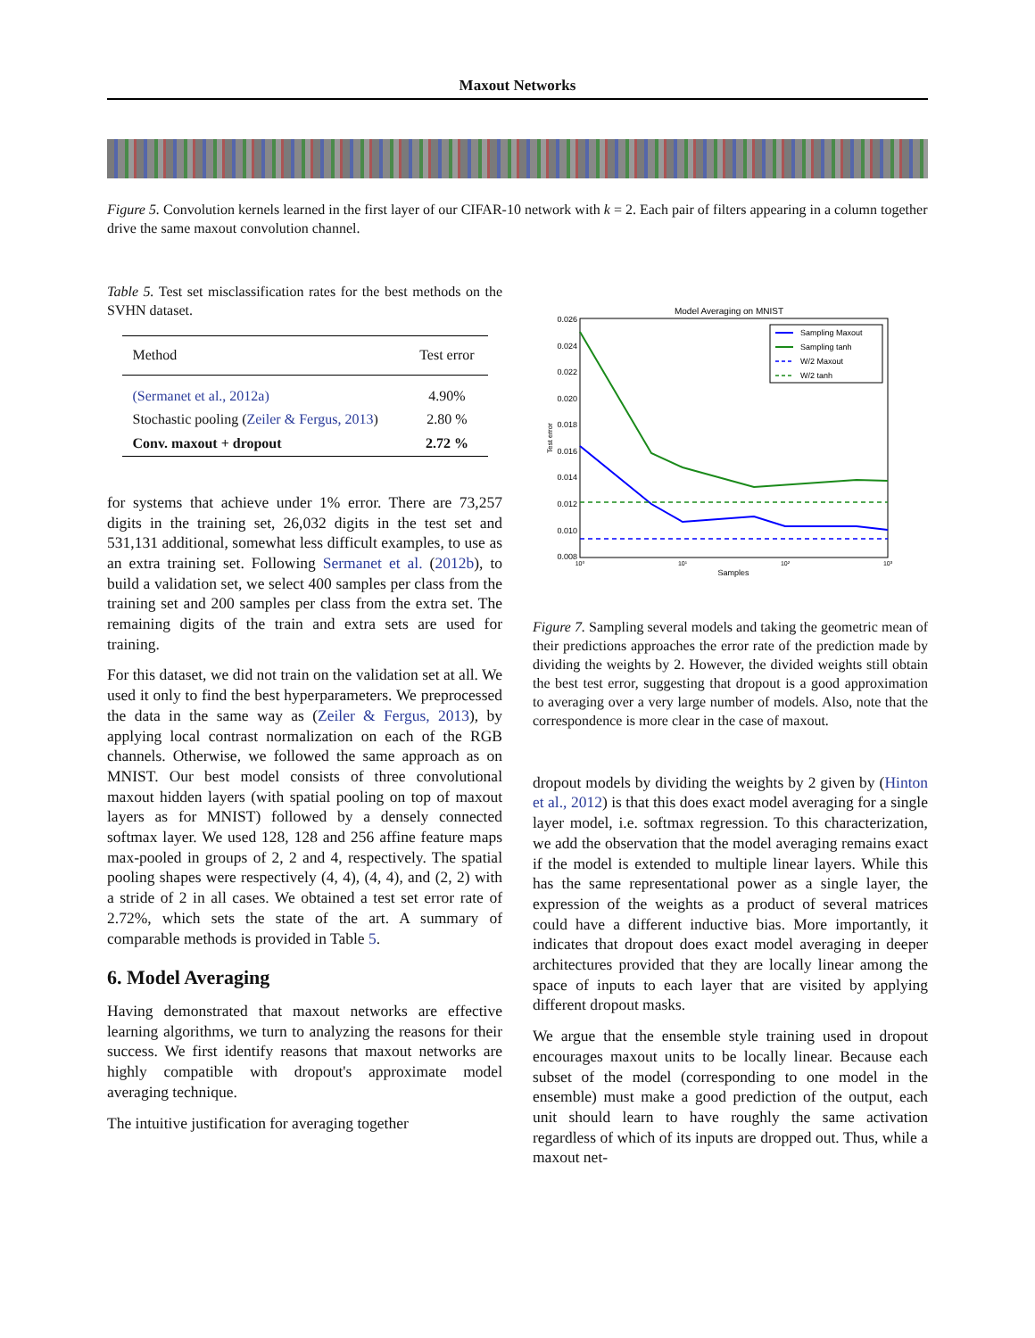Maxout Networks
Figure 5. Convolution kernels learned in the first layer of our CIFAR-10 network with k = 2. Each pair of filters appearing in a column together drive the same maxout convolution channel.
Table 5. Test set misclassification rates for the best methods on the SVHN dataset.
| Method | Test error |
| --- | --- |
| (Sermanet et al., 2012a) | 4.90% |
| Stochastic pooling ( Zeiler & Fergus, 2013 ) | 2.80 % |
| Conv. maxout + dropout | 2.72 % |
for systems that achieve under 1% error. There are 73,257 digits in the training set, 26,032 digits in the test set and 531,131 additional, somewhat less difficult examples, to use as an extra training set. Following Sermanet et al. (2012b), to build a validation set, we select 400 samples per class from the training set and 200 samples per class from the extra set. The remaining digits of the train and extra sets are used for training.
For this dataset, we did not train on the validation set at all. We used it only to find the best hyperparameters. We preprocessed the data in the same way as (Zeiler & Fergus, 2013), by applying local contrast normalization on each of the RGB channels. Otherwise, we followed the same approach as on MNIST. Our best model consists of three convolutional maxout hidden layers (with spatial pooling on top of maxout layers as for MNIST) followed by a densely connected softmax layer. We used 128, 128 and 256 affine feature maps max-pooled in groups of 2, 2 and 4, respectively. The spatial pooling shapes were respectively (4, 4), (4, 4), and (2, 2) with a stride of 2 in all cases. We obtained a test set error rate of 2.72%, which sets the state of the art. A summary of comparable methods is provided in Table 5.
6. Model Averaging
Having demonstrated that maxout networks are effective learning algorithms, we turn to analyzing the reasons for their success. We first identify reasons that maxout networks are highly compatible with dropout's approximate model averaging technique.
The intuitive justification for averaging together
Model Averaging on MNIST
0.026
0.024
0.022
0.020
0.018
0.016
0.014
0.012
0.010
0.008
10⁰
10¹
10²
10³
Samples
Test error
Sampling Maxout
Sampling tanh
W/2 Maxout
W/2 tanh
Figure 7. Sampling several models and taking the geometric mean of their predictions approaches the error rate of the prediction made by dividing the weights by 2. However, the divided weights still obtain the best test error, suggesting that dropout is a good approximation to averaging over a very large number of models. Also, note that the correspondence is more clear in the case of maxout.
dropout models by dividing the weights by 2 given by (Hinton et al., 2012) is that this does exact model averaging for a single layer model, i.e. softmax regression. To this characterization, we add the observation that the model averaging remains exact if the model is extended to multiple linear layers. While this has the same representational power as a single layer, the expression of the weights as a product of several matrices could have a different inductive bias. More importantly, it indicates that dropout does exact model averaging in deeper architectures provided that they are locally linear among the space of inputs to each layer that are visited by applying different dropout masks.
We argue that the ensemble style training used in dropout encourages maxout units to be locally linear. Because each subset of the model (corresponding to one model in the ensemble) must make a good prediction of the output, each unit should learn to have roughly the same activation regardless of which of its inputs are dropped out. Thus, while a maxout net-